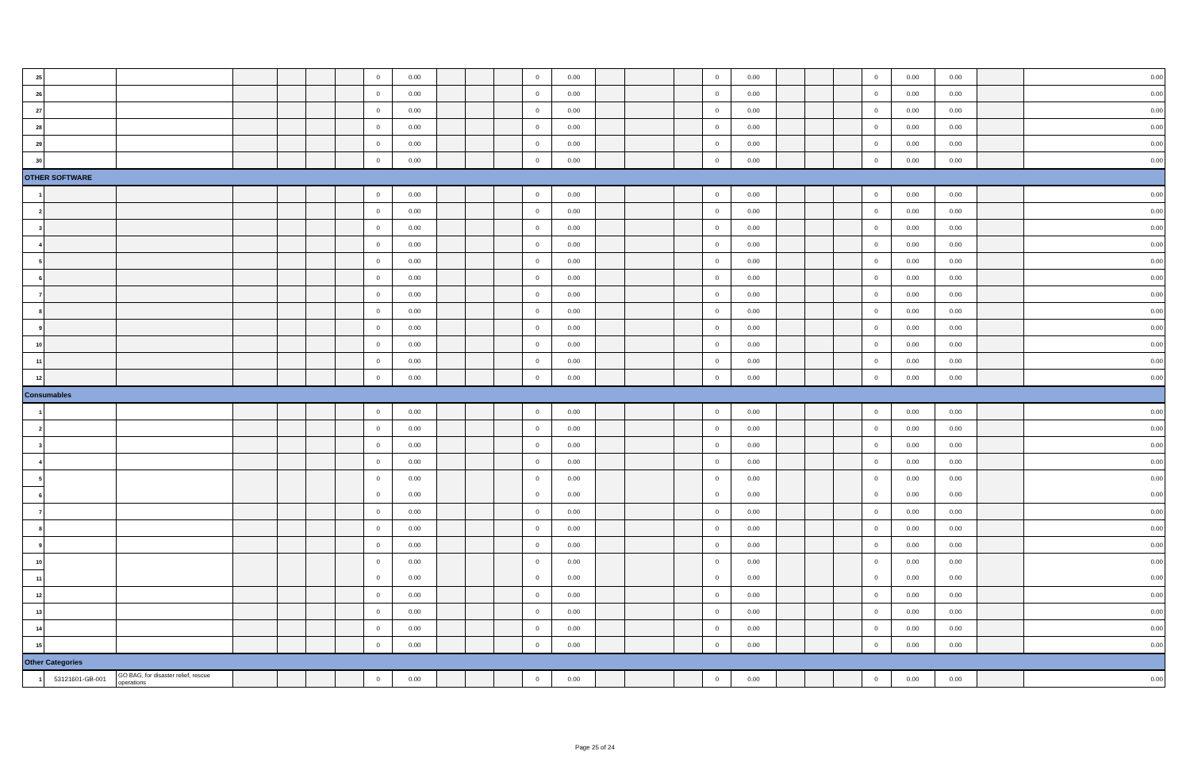| 25 | | | | | | | 0 | 0.00 | | | | 0 | 0.00 | | | | 0 | 0.00 | | | | 0 | 0.00 | 0.00 | | 0.00 |
| 26 | | | | | | | 0 | 0.00 | | | | 0 | 0.00 | | | | 0 | 0.00 | | | | 0 | 0.00 | 0.00 | | 0.00 |
| 27 | | | | | | | 0 | 0.00 | | | | 0 | 0.00 | | | | 0 | 0.00 | | | | 0 | 0.00 | 0.00 | | 0.00 |
| 28 | | | | | | | 0 | 0.00 | | | | 0 | 0.00 | | | | 0 | 0.00 | | | | 0 | 0.00 | 0.00 | | 0.00 |
| 29 | | | | | | | 0 | 0.00 | | | | 0 | 0.00 | | | | 0 | 0.00 | | | | 0 | 0.00 | 0.00 | | 0.00 |
| 30 | | | | | | | 0 | 0.00 | | | | 0 | 0.00 | | | | 0 | 0.00 | | | | 0 | 0.00 | 0.00 | | 0.00 |
| OTHER SOFTWARE | | | | | | | | | | | | | | | | | | | | | | | | | | |
| 1 | | | | | | | 0 | 0.00 | | | | 0 | 0.00 | | | | 0 | 0.00 | | | | 0 | 0.00 | 0.00 | | 0.00 |
| 2 | | | | | | | 0 | 0.00 | | | | 0 | 0.00 | | | | 0 | 0.00 | | | | 0 | 0.00 | 0.00 | | 0.00 |
| 3 | | | | | | | 0 | 0.00 | | | | 0 | 0.00 | | | | 0 | 0.00 | | | | 0 | 0.00 | 0.00 | | 0.00 |
| 4 | | | | | | | 0 | 0.00 | | | | 0 | 0.00 | | | | 0 | 0.00 | | | | 0 | 0.00 | 0.00 | | 0.00 |
| 5 | | | | | | | 0 | 0.00 | | | | 0 | 0.00 | | | | 0 | 0.00 | | | | 0 | 0.00 | 0.00 | | 0.00 |
| 6 | | | | | | | 0 | 0.00 | | | | 0 | 0.00 | | | | 0 | 0.00 | | | | 0 | 0.00 | 0.00 | | 0.00 |
| 7 | | | | | | | 0 | 0.00 | | | | 0 | 0.00 | | | | 0 | 0.00 | | | | 0 | 0.00 | 0.00 | | 0.00 |
| 8 | | | | | | | 0 | 0.00 | | | | 0 | 0.00 | | | | 0 | 0.00 | | | | 0 | 0.00 | 0.00 | | 0.00 |
| 9 | | | | | | | 0 | 0.00 | | | | 0 | 0.00 | | | | 0 | 0.00 | | | | 0 | 0.00 | 0.00 | | 0.00 |
| 10 | | | | | | | 0 | 0.00 | | | | 0 | 0.00 | | | | 0 | 0.00 | | | | 0 | 0.00 | 0.00 | | 0.00 |
| 11 | | | | | | | 0 | 0.00 | | | | 0 | 0.00 | | | | 0 | 0.00 | | | | 0 | 0.00 | 0.00 | | 0.00 |
| 12 | | | | | | | 0 | 0.00 | | | | 0 | 0.00 | | | | 0 | 0.00 | | | | 0 | 0.00 | 0.00 | | 0.00 |
| Consumables | | | | | | | | | | | | | | | | | | | | | | | | | | |
| 1 | | | | | | | 0 | 0.00 | | | | 0 | 0.00 | | | | 0 | 0.00 | | | | 0 | 0.00 | 0.00 | | 0.00 |
| 2 | | | | | | | 0 | 0.00 | | | | 0 | 0.00 | | | | 0 | 0.00 | | | | 0 | 0.00 | 0.00 | | 0.00 |
| 3 | | | | | | | 0 | 0.00 | | | | 0 | 0.00 | | | | 0 | 0.00 | | | | 0 | 0.00 | 0.00 | | 0.00 |
| 4 | | | | | | | 0 | 0.00 | | | | 0 | 0.00 | | | | 0 | 0.00 | | | | 0 | 0.00 | 0.00 | | 0.00 |
| 5 | | | | | | | 0 | 0.00 | | | | 0 | 0.00 | | | | 0 | 0.00 | | | | 0 | 0.00 | 0.00 | | 0.00 |
| 6 | | | | | | | 0 | 0.00 | | | | 0 | 0.00 | | | | 0 | 0.00 | | | | 0 | 0.00 | 0.00 | | 0.00 |
| 7 | | | | | | | 0 | 0.00 | | | | 0 | 0.00 | | | | 0 | 0.00 | | | | 0 | 0.00 | 0.00 | | 0.00 |
| 8 | | | | | | | 0 | 0.00 | | | | 0 | 0.00 | | | | 0 | 0.00 | | | | 0 | 0.00 | 0.00 | | 0.00 |
| 9 | | | | | | | 0 | 0.00 | | | | 0 | 0.00 | | | | 0 | 0.00 | | | | 0 | 0.00 | 0.00 | | 0.00 |
| 10 | | | | | | | 0 | 0.00 | | | | 0 | 0.00 | | | | 0 | 0.00 | | | | 0 | 0.00 | 0.00 | | 0.00 |
| 11 | | | | | | | 0 | 0.00 | | | | 0 | 0.00 | | | | 0 | 0.00 | | | | 0 | 0.00 | 0.00 | | 0.00 |
| 12 | | | | | | | 0 | 0.00 | | | | 0 | 0.00 | | | | 0 | 0.00 | | | | 0 | 0.00 | 0.00 | | 0.00 |
| 13 | | | | | | | 0 | 0.00 | | | | 0 | 0.00 | | | | 0 | 0.00 | | | | 0 | 0.00 | 0.00 | | 0.00 |
| 14 | | | | | | | 0 | 0.00 | | | | 0 | 0.00 | | | | 0 | 0.00 | | | | 0 | 0.00 | 0.00 | | 0.00 |
| 15 | | | | | | | 0 | 0.00 | | | | 0 | 0.00 | | | | 0 | 0.00 | | | | 0 | 0.00 | 0.00 | | 0.00 |
| Other Categories | | | | | | | | | | | | | | | | | | | | | | | | | | |
| 1 | 53121601-GB-001 | GO BAG, for disaster relief, rescue operations | | | | | 0 | 0.00 | | | | 0 | 0.00 | | | | 0 | 0.00 | | | | 0 | 0.00 | 0.00 | | 0.00 |
Page 25 of 24